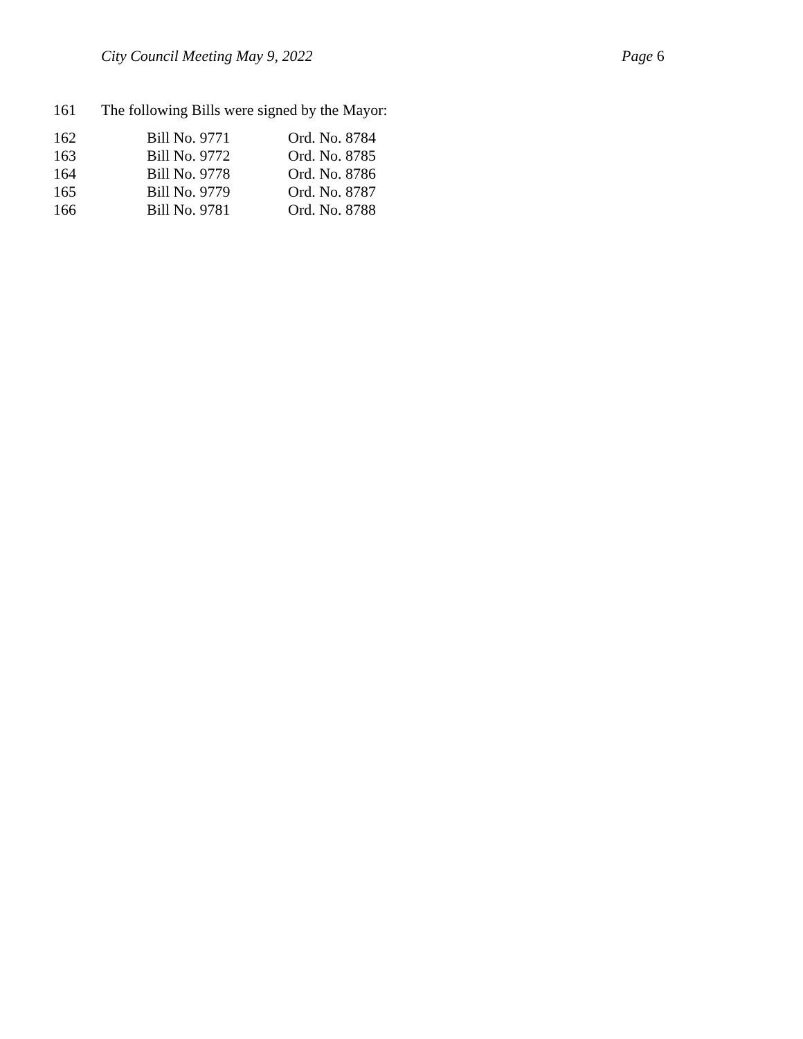City Council Meeting May 9, 2022 Page 6
161 The following Bills were signed by the Mayor:
162 Bill No. 9771 Ord. No. 8784
163 Bill No. 9772 Ord. No. 8785
164 Bill No. 9778 Ord. No. 8786
165 Bill No. 9779 Ord. No. 8787
166 Bill No. 9781 Ord. No. 8788